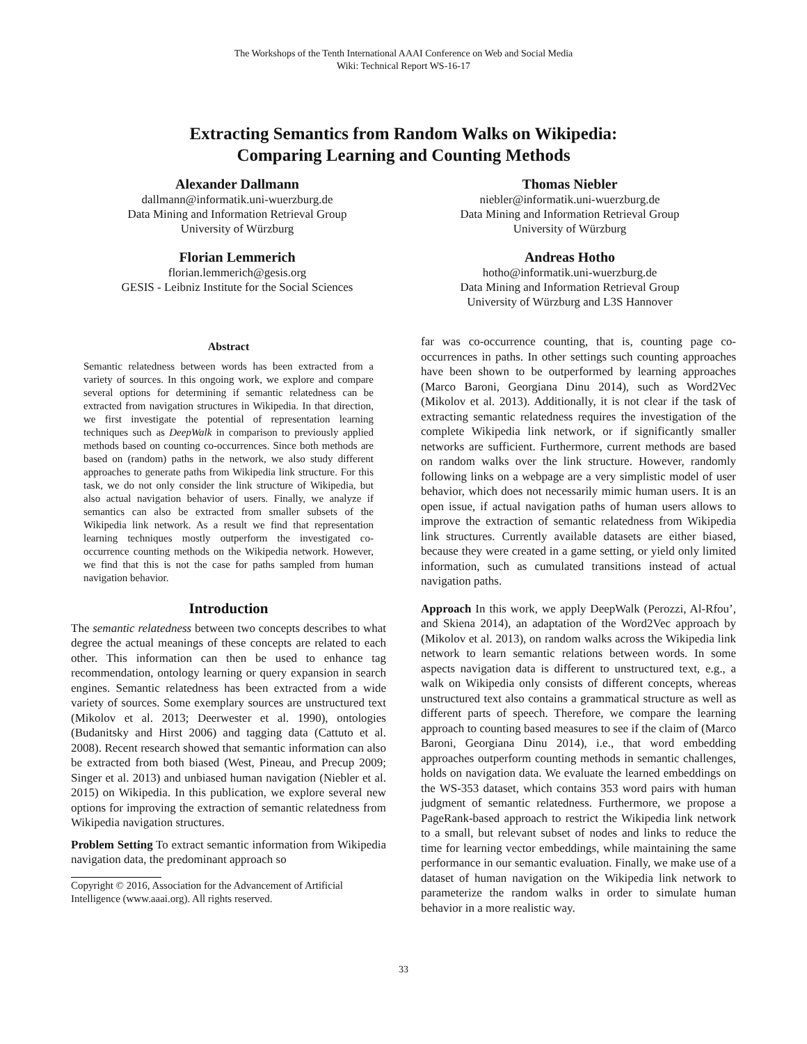The Workshops of the Tenth International AAAI Conference on Web and Social Media
Wiki: Technical Report WS-16-17
Extracting Semantics from Random Walks on Wikipedia:
Comparing Learning and Counting Methods
Alexander Dallmann
dallmann@informatik.uni-wuerzburg.de
Data Mining and Information Retrieval Group
University of Würzburg
Thomas Niebler
niebler@informatik.uni-wuerzburg.de
Data Mining and Information Retrieval Group
University of Würzburg
Florian Lemmerich
florian.lemmerich@gesis.org
GESIS - Leibniz Institute for the Social Sciences
Andreas Hotho
hotho@informatik.uni-wuerzburg.de
Data Mining and Information Retrieval Group
University of Würzburg and L3S Hannover
Abstract
Semantic relatedness between words has been extracted from a variety of sources. In this ongoing work, we explore and compare several options for determining if semantic relatedness can be extracted from navigation structures in Wikipedia. In that direction, we first investigate the potential of representation learning techniques such as DeepWalk in comparison to previously applied methods based on counting co-occurrences. Since both methods are based on (random) paths in the network, we also study different approaches to generate paths from Wikipedia link structure. For this task, we do not only consider the link structure of Wikipedia, but also actual navigation behavior of users. Finally, we analyze if semantics can also be extracted from smaller subsets of the Wikipedia link network. As a result we find that representation learning techniques mostly outperform the investigated co-occurrence counting methods on the Wikipedia network. However, we find that this is not the case for paths sampled from human navigation behavior.
Introduction
The semantic relatedness between two concepts describes to what degree the actual meanings of these concepts are related to each other. This information can then be used to enhance tag recommendation, ontology learning or query expansion in search engines. Semantic relatedness has been extracted from a wide variety of sources. Some exemplary sources are unstructured text (Mikolov et al. 2013; Deerwester et al. 1990), ontologies (Budanitsky and Hirst 2006) and tagging data (Cattuto et al. 2008). Recent research showed that semantic information can also be extracted from both biased (West, Pineau, and Precup 2009; Singer et al. 2013) and unbiased human navigation (Niebler et al. 2015) on Wikipedia. In this publication, we explore several new options for improving the extraction of semantic relatedness from Wikipedia navigation structures.
Problem Setting To extract semantic information from Wikipedia navigation data, the predominant approach so
Copyright © 2016, Association for the Advancement of Artificial
Intelligence (www.aaai.org). All rights reserved.
far was co-occurrence counting, that is, counting page co-occurrences in paths. In other settings such counting approaches have been shown to be outperformed by learning approaches (Marco Baroni, Georgiana Dinu 2014), such as Word2Vec (Mikolov et al. 2013). Additionally, it is not clear if the task of extracting semantic relatedness requires the investigation of the complete Wikipedia link network, or if significantly smaller networks are sufficient. Furthermore, current methods are based on random walks over the link structure. However, randomly following links on a webpage are a very simplistic model of user behavior, which does not necessarily mimic human users. It is an open issue, if actual navigation paths of human users allows to improve the extraction of semantic relatedness from Wikipedia link structures. Currently available datasets are either biased, because they were created in a game setting, or yield only limited information, such as cumulated transitions instead of actual navigation paths.
Approach In this work, we apply DeepWalk (Perozzi, Al-Rfou’, and Skiena 2014), an adaptation of the Word2Vec approach by (Mikolov et al. 2013), on random walks across the Wikipedia link network to learn semantic relations between words. In some aspects navigation data is different to unstructured text, e.g., a walk on Wikipedia only consists of different concepts, whereas unstructured text also contains a grammatical structure as well as different parts of speech. Therefore, we compare the learning approach to counting based measures to see if the claim of (Marco Baroni, Georgiana Dinu 2014), i.e., that word embedding approaches outperform counting methods in semantic challenges, holds on navigation data. We evaluate the learned embeddings on the WS-353 dataset, which contains 353 word pairs with human judgment of semantic relatedness. Furthermore, we propose a PageRank-based approach to restrict the Wikipedia link network to a small, but relevant subset of nodes and links to reduce the time for learning vector embeddings, while maintaining the same performance in our semantic evaluation. Finally, we make use of a dataset of human navigation on the Wikipedia link network to parameterize the random walks in order to simulate human behavior in a more realistic way.
33